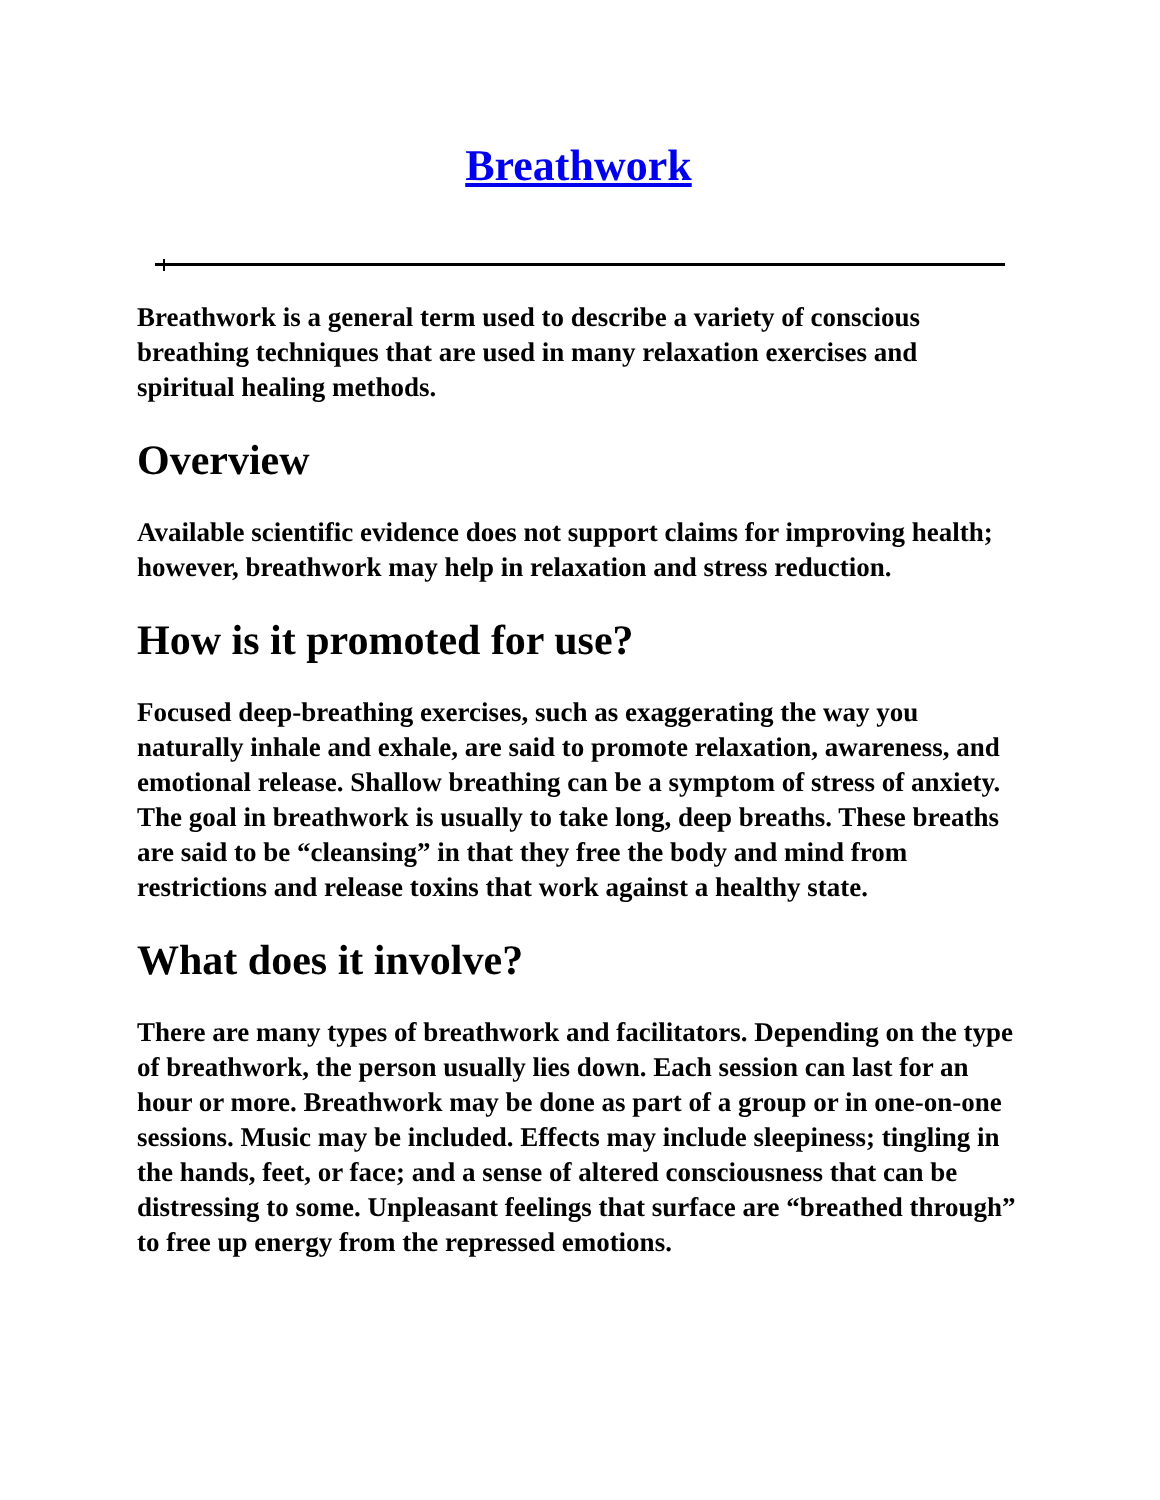Breathwork
Breathwork is a general term used to describe a variety of conscious breathing techniques that are used in many relaxation exercises and spiritual healing methods.
Overview
Available scientific evidence does not support claims for improving health; however, breathwork may help in relaxation and stress reduction.
How is it promoted for use?
Focused deep-breathing exercises, such as exaggerating the way you naturally inhale and exhale, are said to promote relaxation, awareness, and emotional release. Shallow breathing can be a symptom of stress of anxiety. The goal in breathwork is usually to take long, deep breaths. These breaths are said to be “cleansing” in that they free the body and mind from restrictions and release toxins that work against a healthy state.
What does it involve?
There are many types of breathwork and facilitators. Depending on the type of breathwork, the person usually lies down. Each session can last for an hour or more. Breathwork may be done as part of a group or in one-on-one sessions. Music may be included. Effects may include sleepiness; tingling in the hands, feet, or face; and a sense of altered consciousness that can be distressing to some. Unpleasant feelings that surface are “breathed through” to free up energy from the repressed emotions.